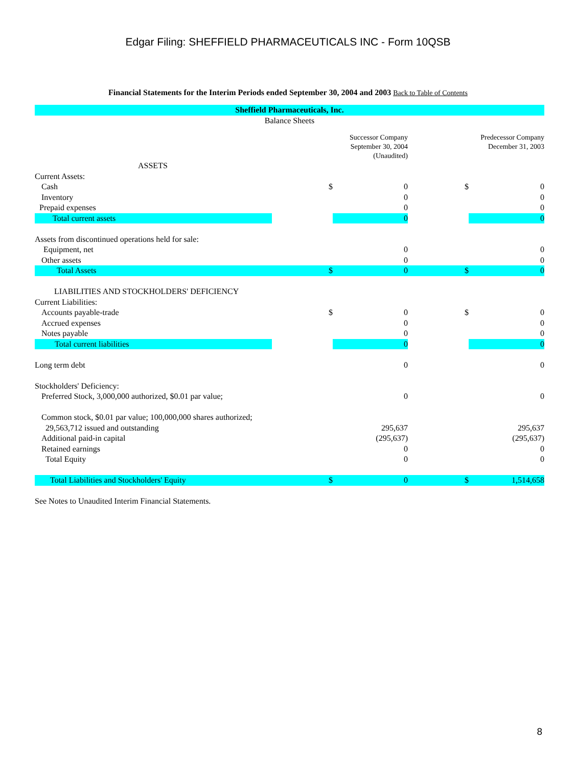Edgar Filing: SHEFFIELD PHARMACEUTICALS INC - Form 10QSB
Financial Statements for the Interim Periods ended September 30, 2004 and 2003 Back to Table of Contents
| Sheffield Pharmaceuticals, Inc. | | | | |
| Balance Sheets | | | | |
| | | Successor Company September 30, 2004 (Unaudited) | | Predecessor Company December 31, 2003 |
| ASSETS | | | | |
| Current Assets: | | | | |
| Cash | $ | 0 | $ | 0 |
| Inventory | | 0 | | 0 |
| Prepaid expenses | | 0 | | 0 |
| Total current assets | | 0 | | 0 |
| Assets from discontinued operations held for sale: | | | | |
| Equipment, net | | 0 | | 0 |
| Other assets | | 0 | | 0 |
| Total Assets | $ | 0 | $ | 0 |
| LIABILITIES AND STOCKHOLDERS' DEFICIENCY | | | | |
| Current Liabilities: | | | | |
| Accounts payable-trade | $ | 0 | $ | 0 |
| Accrued expenses | | 0 | | 0 |
| Notes payable | | 0 | | 0 |
| Total current liabilities | | 0 | | 0 |
| Long term debt | | 0 | | 0 |
| Stockholders' Deficiency: | | | | |
| Preferred Stock, 3,000,000 authorized, $0.01 par value; | | 0 | | 0 |
| Common stock, $0.01 par value; 100,000,000 shares authorized; | | | | |
| 29,563,712 issued and outstanding | | 295,637 | | 295,637 |
| Additional paid-in capital | | (295,637) | | (295,637) |
| Retained earnings | | 0 | | 0 |
| Total Equity | | 0 | | 0 |
| Total Liabilities and Stockholders' Equity | $ | 0 | $ | 1,514,658 |
| See Notes to Unaudited Interim Financial Statements. | | | | |
8